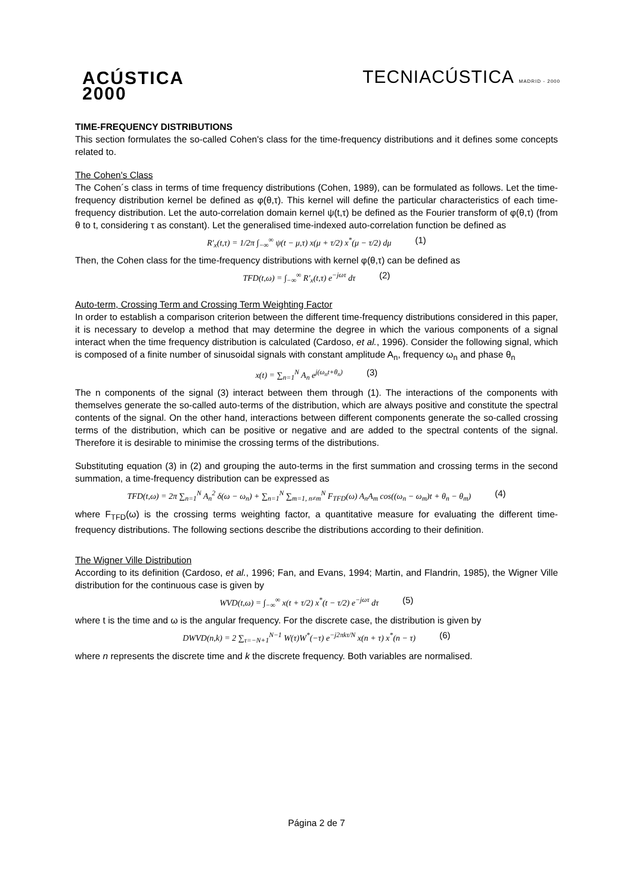ACÚSTICA
2000
TECNIACÚSTICA MADRID - 2000
TIME-FREQUENCY DISTRIBUTIONS
This section formulates the so-called Cohen's class for the time-frequency distributions and it defines some concepts related to.
The Cohen's Class
The Cohen´s class in terms of time frequency distributions (Cohen, 1989), can be formulated as follows. Let the time-frequency distribution kernel be defined as φ(θ,τ). This kernel will define the particular characteristics of each time-frequency distribution. Let the auto-correlation domain kernel ψ(t,τ) be defined as the Fourier transform of φ(θ,τ) (from θ to t, considering τ as constant). Let the generalised time-indexed auto-correlation function be defined as
R′<sub>x</sub>(t,τ) = 1/2π ∫<sub>−∞</sub><sup>∞</sup> ψ(t − μ,τ) x(μ + τ/2) x<sup>*</sup>(μ − τ/2) dμ (1)
Then, the Cohen class for the time-frequency distributions with kernel φ(θ,τ) can be defined as
TFD(t,ω) = ∫<sub>−∞</sub><sup>∞</sup> R′<sub>x</sub>(t,τ) e<sup>−jωτ</sup> dτ (2)
Auto-term, Crossing Term and Crossing Term Weighting Factor
In order to establish a comparison criterion between the different time-frequency distributions considered in this paper, it is necessary to develop a method that may determine the degree in which the various components of a signal interact when the time frequency distribution is calculated (Cardoso, et al., 1996). Consider the following signal, which is composed of a finite number of sinusoidal signals with constant amplitude A<sub>n</sub>, frequency ω<sub>n</sub> and phase θ<sub>n</sub>
x(t) = ∑<sub>n=1</sub><sup>N</sup> A<sub>n</sub> e<sup>j(ω<sub>n</sub>t+θ<sub>n</sub>)</sup> (3)
The n components of the signal (3) interact between them through (1). The interactions of the components with themselves generate the so-called auto-terms of the distribution, which are always positive and constitute the spectral contents of the signal. On the other hand, interactions between different components generate the so-called crossing terms of the distribution, which can be positive or negative and are added to the spectral contents of the signal. Therefore it is desirable to minimise the crossing terms of the distributions.
Substituting equation (3) in (2) and grouping the auto-terms in the first summation and crossing terms in the second summation, a time-frequency distribution can be expressed as
TFD(t,ω) = 2π ∑<sub>n=1</sub><sup>N</sup> A<sub>n</sub><sup>2</sup> δ(ω − ω<sub>n</sub>) + ∑<sub>n=1</sub><sup>N</sup> ∑<sub>m=1, n≠m</sub><sup>N</sup> F<sub>TFD</sub>(ω) A<sub>n</sub>A<sub>m</sub> cos((ω<sub>n</sub> − ω<sub>m</sub>)t + θ<sub>n</sub> − θ<sub>m</sub>) (4)
where F<sub>TFD</sub>(ω) is the crossing terms weighting factor, a quantitative measure for evaluating the different time-frequency distributions. The following sections describe the distributions according to their definition.
The Wigner Ville Distribution
According to its definition (Cardoso, et al., 1996; Fan, and Evans, 1994; Martin, and Flandrin, 1985), the Wigner Ville distribution for the continuous case is given by
WVD(t,ω) = ∫<sub>−∞</sub><sup>∞</sup> x(t + τ/2) x<sup>*</sup>(t − τ/2) e<sup>−jωτ</sup> dτ (5)
where t is the time and ω is the angular frequency. For the discrete case, the distribution is given by
DWVD(n,k) = 2 ∑<sub>τ=−N+1</sub><sup>N−1</sup> W(τ)W<sup>*</sup>(−τ) e<sup>−j2πkτ/N</sup> x(n + τ) x<sup>*</sup>(n − τ) (6)
where n represents the discrete time and k the discrete frequency. Both variables are normalised.
Página 2 de 7